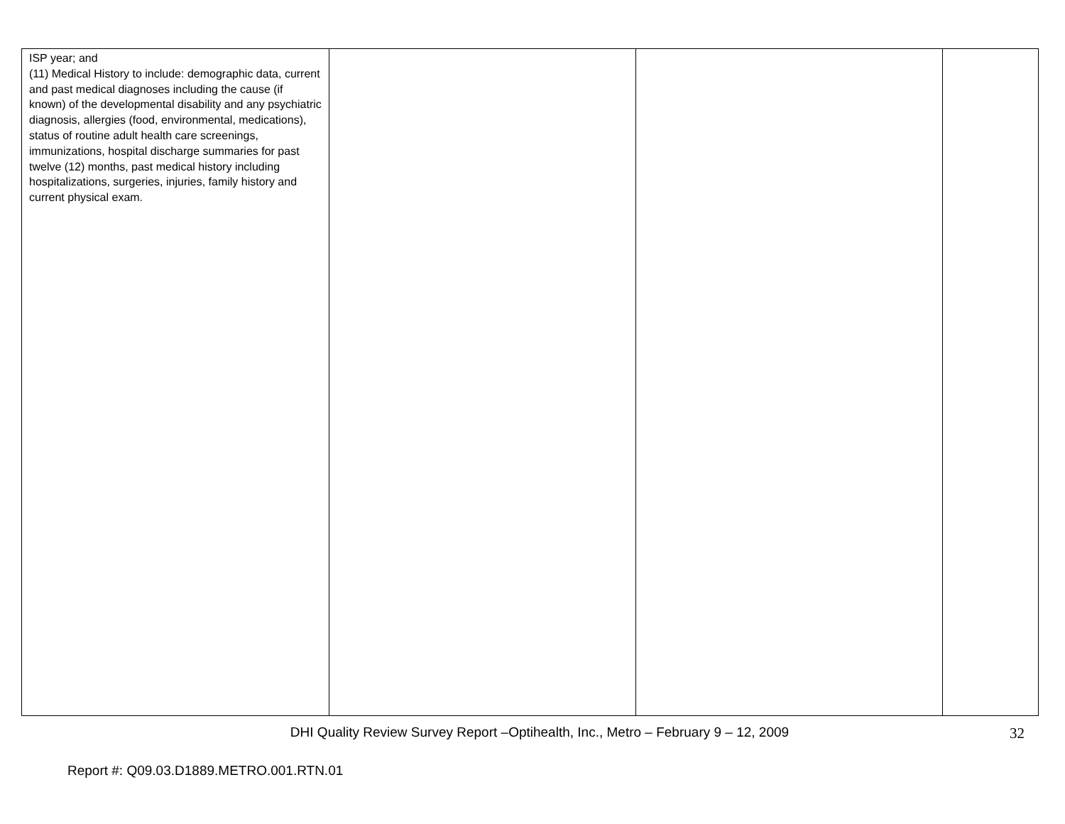| ISP year; and (11) Medical History to include: demographic data, current and past medical diagnoses including the cause (if known) of the developmental disability and any psychiatric diagnosis, allergies (food, environmental, medications), status of routine adult health care screenings, immunizations, hospital discharge summaries for past twelve (12) months, past medical history including hospitalizations, surgeries, injuries, family history and current physical exam. | | | |
DHI Quality Review Survey Report –Optihealth, Inc., Metro – February 9 – 12, 2009
32
Report #: Q09.03.D1889.METRO.001.RTN.01